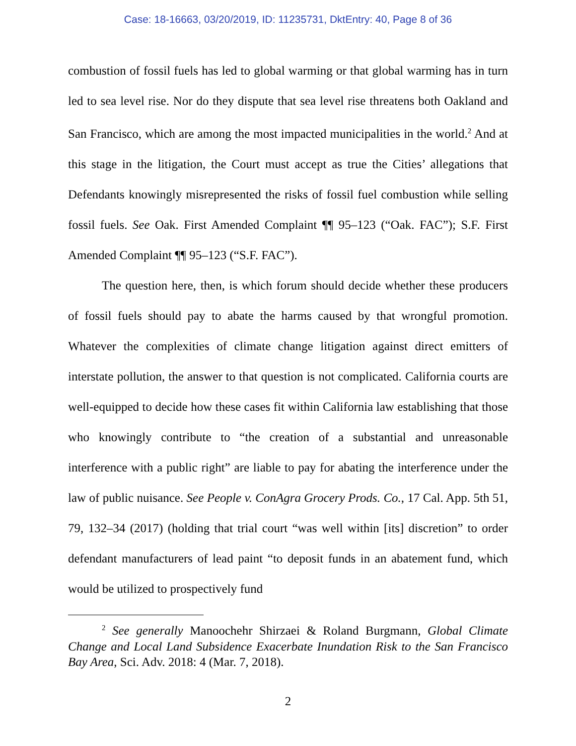Case: 18-16663, 03/20/2019, ID: 11235731, DktEntry: 40, Page 8 of 36
combustion of fossil fuels has led to global warming or that global warming has in turn led to sea level rise. Nor do they dispute that sea level rise threatens both Oakland and San Francisco, which are among the most impacted municipalities in the world.<sup>2</sup> And at this stage in the litigation, the Court must accept as true the Cities’ allegations that Defendants knowingly misrepresented the risks of fossil fuel combustion while selling fossil fuels. See Oak. First Amended Complaint ¶¶ 95–123 (“Oak. FAC”); S.F. First Amended Complaint ¶¶ 95–123 (“S.F. FAC”).
The question here, then, is which forum should decide whether these producers of fossil fuels should pay to abate the harms caused by that wrongful promotion. Whatever the complexities of climate change litigation against direct emitters of interstate pollution, the answer to that question is not complicated. California courts are well-equipped to decide how these cases fit within California law establishing that those who knowingly contribute to “the creation of a substantial and unreasonable interference with a public right” are liable to pay for abating the interference under the law of public nuisance. See People v. ConAgra Grocery Prods. Co., 17 Cal. App. 5th 51, 79, 132–34 (2017) (holding that trial court “was well within [its] discretion” to order defendant manufacturers of lead paint “to deposit funds in an abatement fund, which would be utilized to prospectively fund
<sup>2</sup> See generally Manoochehr Shirzaei & Roland Burgmann, Global Climate Change and Local Land Subsidence Exacerbate Inundation Risk to the San Francisco Bay Area, Sci. Adv. 2018: 4 (Mar. 7, 2018).
2